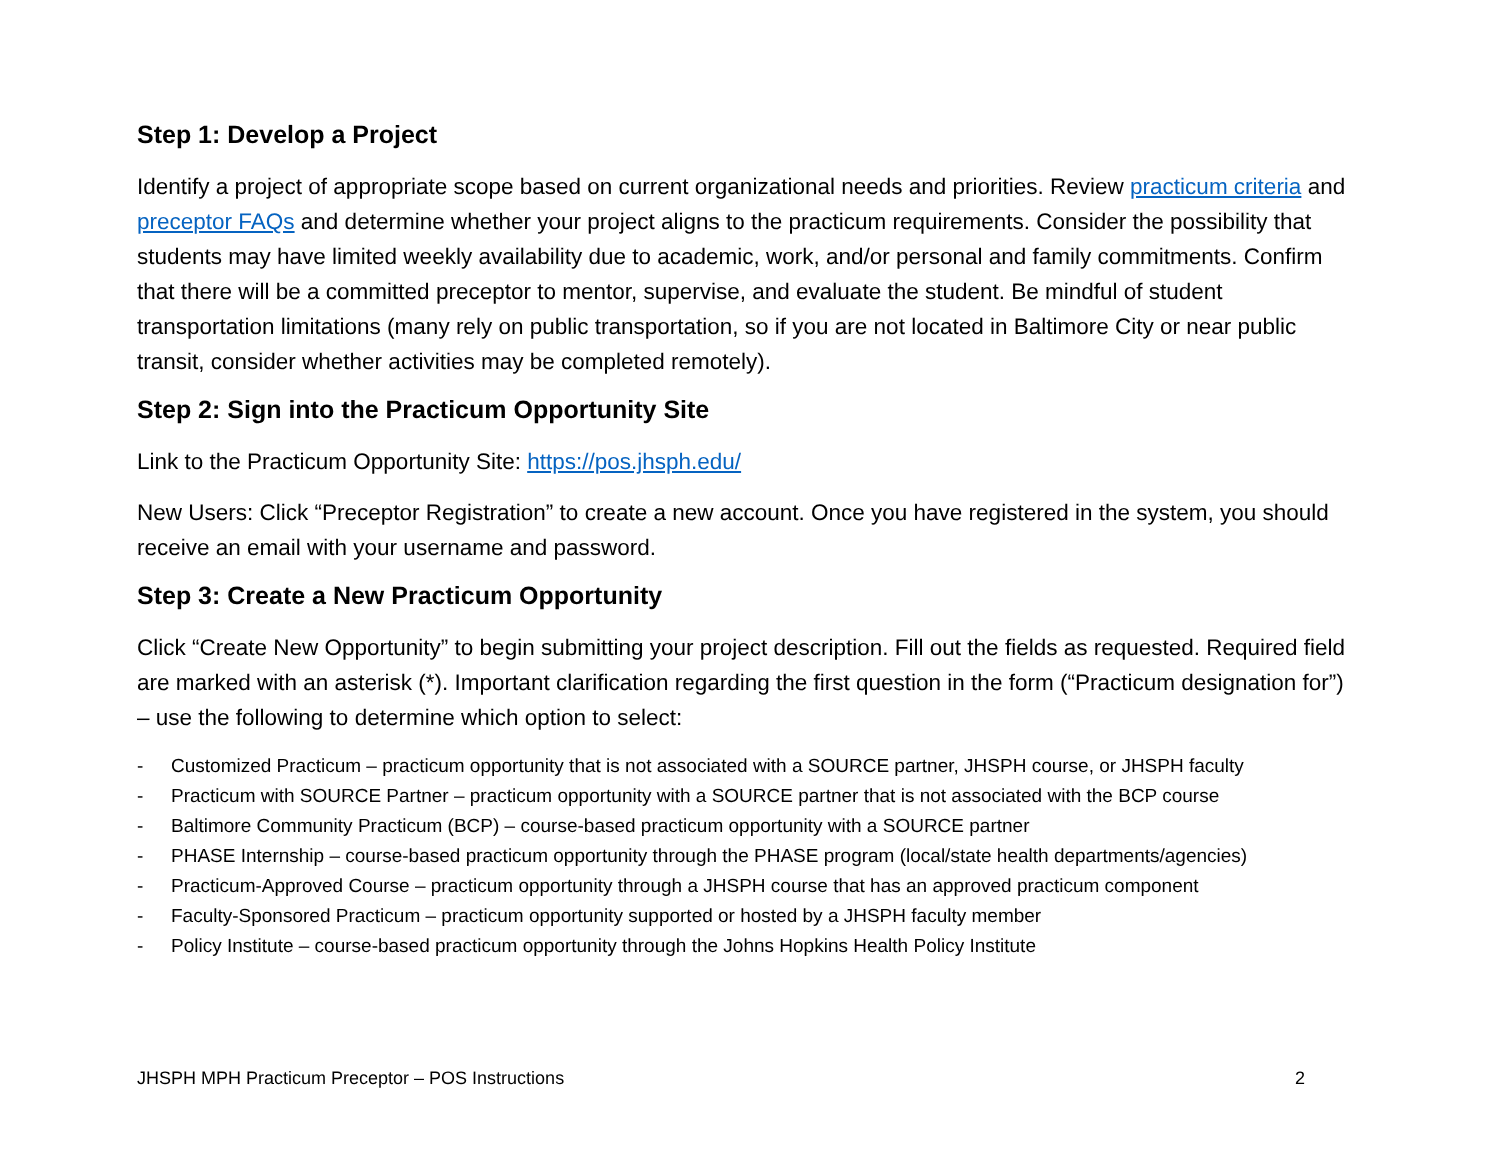Step 1: Develop a Project
Identify a project of appropriate scope based on current organizational needs and priorities. Review practicum criteria and preceptor FAQs and determine whether your project aligns to the practicum requirements. Consider the possibility that students may have limited weekly availability due to academic, work, and/or personal and family commitments. Confirm that there will be a committed preceptor to mentor, supervise, and evaluate the student. Be mindful of student transportation limitations (many rely on public transportation, so if you are not located in Baltimore City or near public transit, consider whether activities may be completed remotely).
Step 2: Sign into the Practicum Opportunity Site
Link to the Practicum Opportunity Site: https://pos.jhsph.edu/
New Users: Click “Preceptor Registration” to create a new account. Once you have registered in the system, you should receive an email with your username and password.
Step 3: Create a New Practicum Opportunity
Click “Create New Opportunity” to begin submitting your project description. Fill out the fields as requested. Required field are marked with an asterisk (*). Important clarification regarding the first question in the form (“Practicum designation for”) – use the following to determine which option to select:
- Customized Practicum – practicum opportunity that is not associated with a SOURCE partner, JHSPH course, or JHSPH faculty
- Practicum with SOURCE Partner – practicum opportunity with a SOURCE partner that is not associated with the BCP course
- Baltimore Community Practicum (BCP) – course-based practicum opportunity with a SOURCE partner
- PHASE Internship – course-based practicum opportunity through the PHASE program (local/state health departments/agencies)
- Practicum-Approved Course – practicum opportunity through a JHSPH course that has an approved practicum component
- Faculty-Sponsored Practicum – practicum opportunity supported or hosted by a JHSPH faculty member
- Policy Institute – course-based practicum opportunity through the Johns Hopkins Health Policy Institute
JHSPH MPH Practicum Preceptor – POS Instructions 2